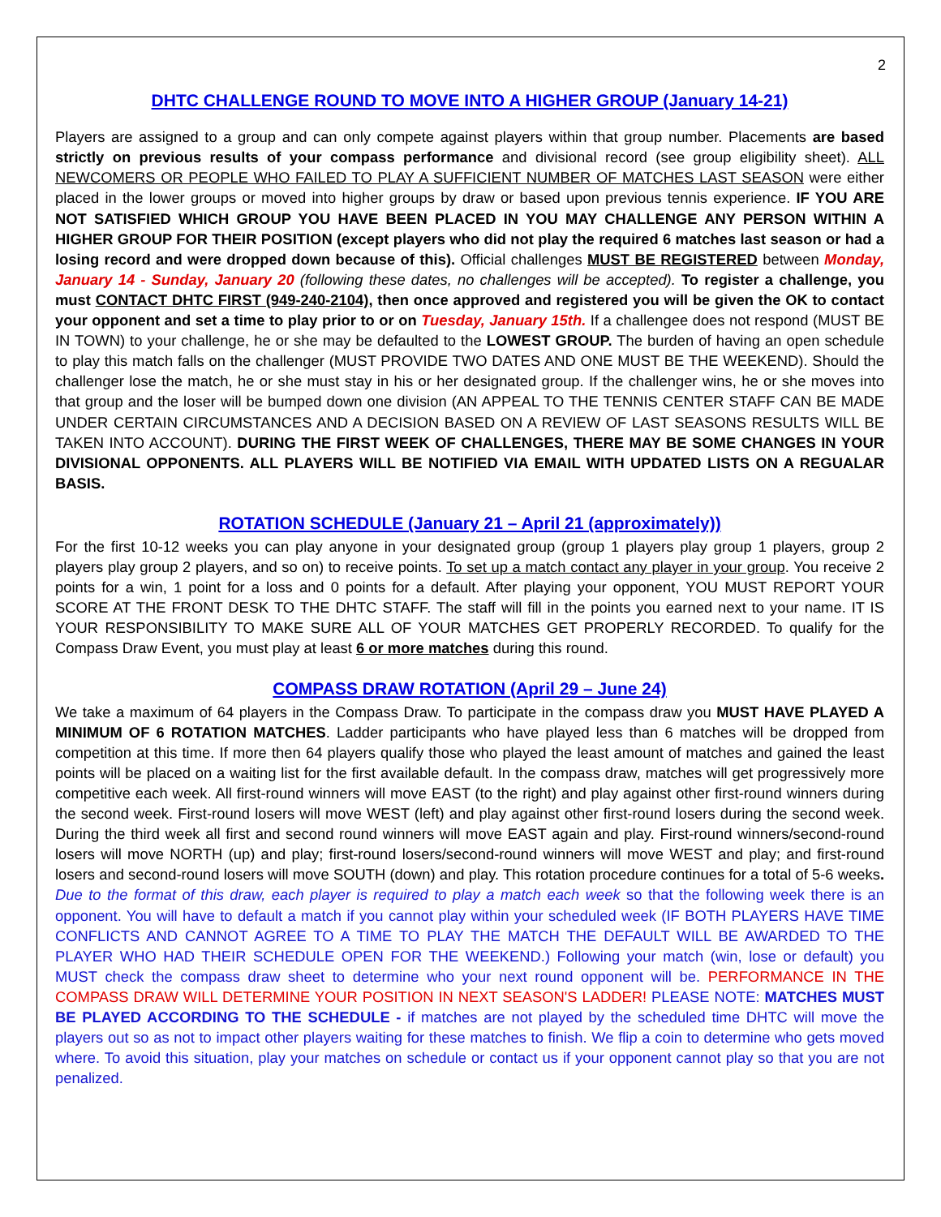2
DHTC CHALLENGE ROUND TO MOVE INTO A HIGHER GROUP (January 14-21)
Players are assigned to a group and can only compete against players within that group number. Placements are based strictly on previous results of your compass performance and divisional record (see group eligibility sheet). ALL NEWCOMERS OR PEOPLE WHO FAILED TO PLAY A SUFFICIENT NUMBER OF MATCHES LAST SEASON were either placed in the lower groups or moved into higher groups by draw or based upon previous tennis experience. IF YOU ARE NOT SATISFIED WHICH GROUP YOU HAVE BEEN PLACED IN YOU MAY CHALLENGE ANY PERSON WITHIN A HIGHER GROUP FOR THEIR POSITION (except players who did not play the required 6 matches last season or had a losing record and were dropped down because of this). Official challenges MUST BE REGISTERED between Monday, January 14 - Sunday, January 20 (following these dates, no challenges will be accepted). To register a challenge, you must CONTACT DHTC FIRST (949-240-2104), then once approved and registered you will be given the OK to contact your opponent and set a time to play prior to or on Tuesday, January 15th. If a challengee does not respond (MUST BE IN TOWN) to your challenge, he or she may be defaulted to the LOWEST GROUP. The burden of having an open schedule to play this match falls on the challenger (MUST PROVIDE TWO DATES AND ONE MUST BE THE WEEKEND). Should the challenger lose the match, he or she must stay in his or her designated group. If the challenger wins, he or she moves into that group and the loser will be bumped down one division (AN APPEAL TO THE TENNIS CENTER STAFF CAN BE MADE UNDER CERTAIN CIRCUMSTANCES AND A DECISION BASED ON A REVIEW OF LAST SEASONS RESULTS WILL BE TAKEN INTO ACCOUNT). DURING THE FIRST WEEK OF CHALLENGES, THERE MAY BE SOME CHANGES IN YOUR DIVISIONAL OPPONENTS. ALL PLAYERS WILL BE NOTIFIED VIA EMAIL WITH UPDATED LISTS ON A REGUALAR BASIS.
ROTATION SCHEDULE (January 21 – April 21 (approximately))
For the first 10-12 weeks you can play anyone in your designated group (group 1 players play group 1 players, group 2 players play group 2 players, and so on) to receive points. To set up a match contact any player in your group. You receive 2 points for a win, 1 point for a loss and 0 points for a default. After playing your opponent, YOU MUST REPORT YOUR SCORE AT THE FRONT DESK TO THE DHTC STAFF. The staff will fill in the points you earned next to your name. IT IS YOUR RESPONSIBILITY TO MAKE SURE ALL OF YOUR MATCHES GET PROPERLY RECORDED. To qualify for the Compass Draw Event, you must play at least 6 or more matches during this round.
COMPASS DRAW ROTATION (April 29 – June 24)
We take a maximum of 64 players in the Compass Draw. To participate in the compass draw you MUST HAVE PLAYED A MINIMUM OF 6 ROTATION MATCHES. Ladder participants who have played less than 6 matches will be dropped from competition at this time. If more then 64 players qualify those who played the least amount of matches and gained the least points will be placed on a waiting list for the first available default. In the compass draw, matches will get progressively more competitive each week. All first-round winners will move EAST (to the right) and play against other first-round winners during the second week. First-round losers will move WEST (left) and play against other first-round losers during the second week. During the third week all first and second round winners will move EAST again and play. First-round winners/second-round losers will move NORTH (up) and play; first-round losers/second-round winners will move WEST and play; and first-round losers and second-round losers will move SOUTH (down) and play. This rotation procedure continues for a total of 5-6 weeks. Due to the format of this draw, each player is required to play a match each week so that the following week there is an opponent. You will have to default a match if you cannot play within your scheduled week (IF BOTH PLAYERS HAVE TIME CONFLICTS AND CANNOT AGREE TO A TIME TO PLAY THE MATCH THE DEFAULT WILL BE AWARDED TO THE PLAYER WHO HAD THEIR SCHEDULE OPEN FOR THE WEEKEND.) Following your match (win, lose or default) you MUST check the compass draw sheet to determine who your next round opponent will be. PERFORMANCE IN THE COMPASS DRAW WILL DETERMINE YOUR POSITION IN NEXT SEASON'S LADDER! PLEASE NOTE: MATCHES MUST BE PLAYED ACCORDING TO THE SCHEDULE - if matches are not played by the scheduled time DHTC will move the players out so as not to impact other players waiting for these matches to finish. We flip a coin to determine who gets moved where. To avoid this situation, play your matches on schedule or contact us if your opponent cannot play so that you are not penalized.